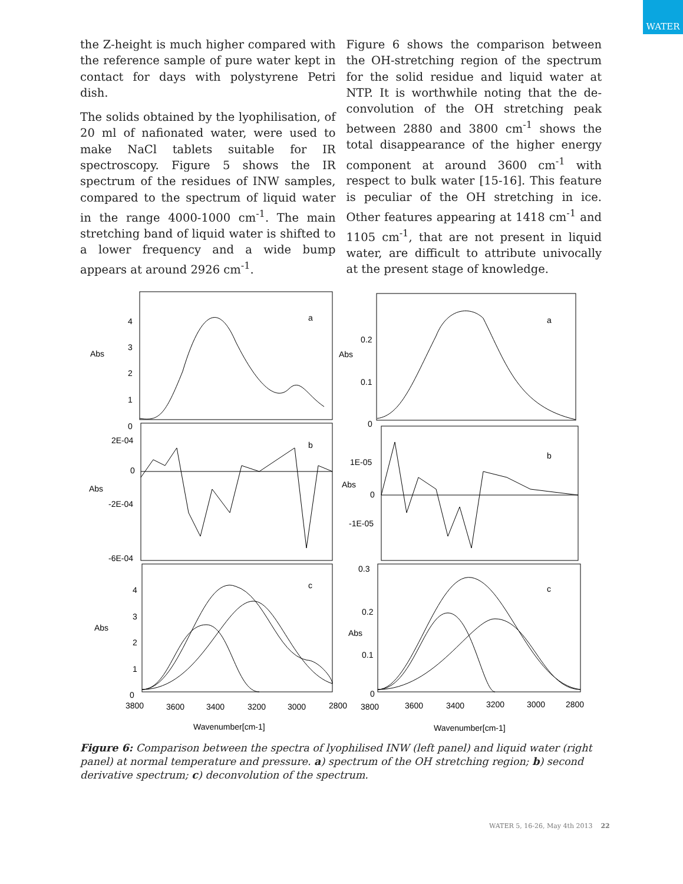WATER
the Z-height is much higher compared with the reference sample of pure water kept in contact for days with polystyrene Petri dish.
The solids obtained by the lyophilisation, of 20 ml of nafionated water, were used to make NaCl tablets suitable for IR spectroscopy. Figure 5 shows the IR spectrum of the residues of INW samples, compared to the spectrum of liquid water in the range 4000-1000 cm<sup>-1</sup>. The main stretching band of liquid water is shifted to a lower frequency and a wide bump appears at around 2926 cm<sup>-1</sup>.
Figure 6 shows the comparison between the OH-stretching region of the spectrum for the solid residue and liquid water at NTP. It is worthwhile noting that the de-convolution of the OH stretching peak between 2880 and 3800 cm<sup>-1</sup> shows the total disappearance of the higher energy component at around 3600 cm<sup>-1</sup> with respect to bulk water [15-16]. This feature is peculiar of the OH stretching in ice. Other features appearing at 1418 cm<sup>-1</sup> and 1105 cm<sup>-1</sup>, that are not present in liquid water, are difficult to attribute univocally at the present stage of knowledge.
a
a
b
b
c
c
Abs
Abs
Abs
Abs
Abs
Abs
4
3
2
1
0
0.2
0.1
0
2E-04
0
-2E-04
-6E-04
1E-05
0
-1E-05
4
3
2
1
0
0.3
0.2
0.1
0
3800
3600
3400
3200
3000
2800
3800
3600
3400
3200
3000
2800
Wavenumber[cm-1]
Wavenumber[cm-1]
Figure 6: Comparison between the spectra of lyophilised INW (left panel) and liquid water (right panel) at normal temperature and pressure. a) spectrum of the OH stretching region; b) second derivative spectrum; c) deconvolution of the spectrum.
WATER 5, 16-26, May 4th 2013 22